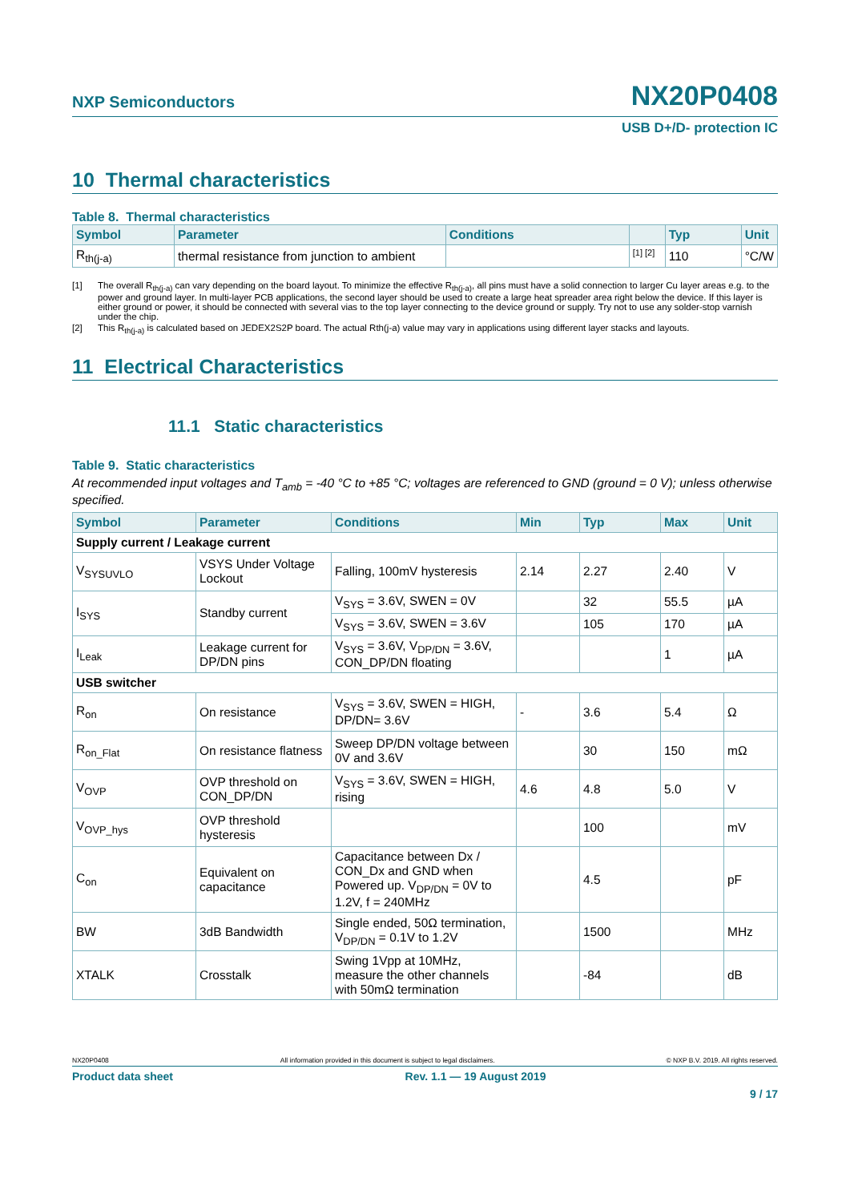NXP Semiconductors NX20P0408
USB D+/D- protection IC
10 Thermal characteristics
Table 8. Thermal characteristics
| Symbol | Parameter | Conditions | | Typ | Unit |
| --- | --- | --- | --- | --- | --- |
| R<sub>th(j-a)</sub> | thermal resistance from junction to ambient | | [1] [2] | 110 | °C/W |
[1] The overall R<sub>th(j-a)</sub> can vary depending on the board layout. To minimize the effective R<sub>th(j-a)</sub>, all pins must have a solid connection to larger Cu layer areas e.g. to the power and ground layer. In multi-layer PCB applications, the second layer should be used to create a large heat spreader area right below the device. If this layer is either ground or power, it should be connected with several vias to the top layer connecting to the device ground or supply. Try not to use any solder-stop varnish under the chip.
[2] This R<sub>th(j-a)</sub> is calculated based on JEDEX2S2P board. The actual Rth(j-a) value may vary in applications using different layer stacks and layouts.
11 Electrical Characteristics
11.1 Static characteristics
Table 9. Static characteristics
At recommended input voltages and T<sub>amb</sub> = -40 °C to +85 °C; voltages are referenced to GND (ground = 0 V); unless otherwise specified.
| Symbol | Parameter | Conditions | Min | Typ | Max | Unit |
| --- | --- | --- | --- | --- | --- | --- |
| Supply current / Leakage current | | | | | | |
| V<sub>SYSUVLO</sub> | VSYS Under Voltage Lockout | Falling, 100mV hysteresis | 2.14 | 2.27 | 2.40 | V |
| I<sub>SYS</sub> | Standby current | V<sub>SYS</sub> = 3.6V, SWEN = 0V | | 32 | 55.5 | µA |
| | | V<sub>SYS</sub> = 3.6V, SWEN = 3.6V | | 105 | 170 | µA |
| I<sub>Leak</sub> | Leakage current for DP/DN pins | V<sub>SYS</sub> = 3.6V, V<sub>DP/DN</sub> = 3.6V, CON_DP/DN floating | | | 1 | µA |
| USB switcher | | | | | | |
| R<sub>on</sub> | On resistance | V<sub>SYS</sub> = 3.6V, SWEN = HIGH, DP/DN= 3.6V | - | 3.6 | 5.4 | Ω |
| R<sub>on_Flat</sub> | On resistance flatness | Sweep DP/DN voltage between 0V and 3.6V | | 30 | 150 | mΩ |
| V<sub>OVP</sub> | OVP threshold on CON_DP/DN | V<sub>SYS</sub> = 3.6V, SWEN = HIGH, rising | 4.6 | 4.8 | 5.0 | V |
| V<sub>OVP_hys</sub> | OVP threshold hysteresis | | | 100 | | mV |
| C<sub>on</sub> | Equivalent on capacitance | Capacitance between Dx / CON_Dx and GND when Powered up. V<sub>DP/DN</sub> = 0V to 1.2V, f = 240MHz | | 4.5 | | pF |
| BW | 3dB Bandwidth | Single ended, 50Ω termination, V<sub>DP/DN</sub> = 0.1V to 1.2V | | 1500 | | MHz |
| XTALK | Crosstalk | Swing 1Vpp at 10MHz, measure the other channels with 50mΩ termination | | -84 | | dB |
NX20P0408 All information provided in this document is subject to legal disclaimers. © NXP B.V. 2019. All rights reserved.
Product data sheet Rev. 1.1 — 19 August 2019
9 / 17